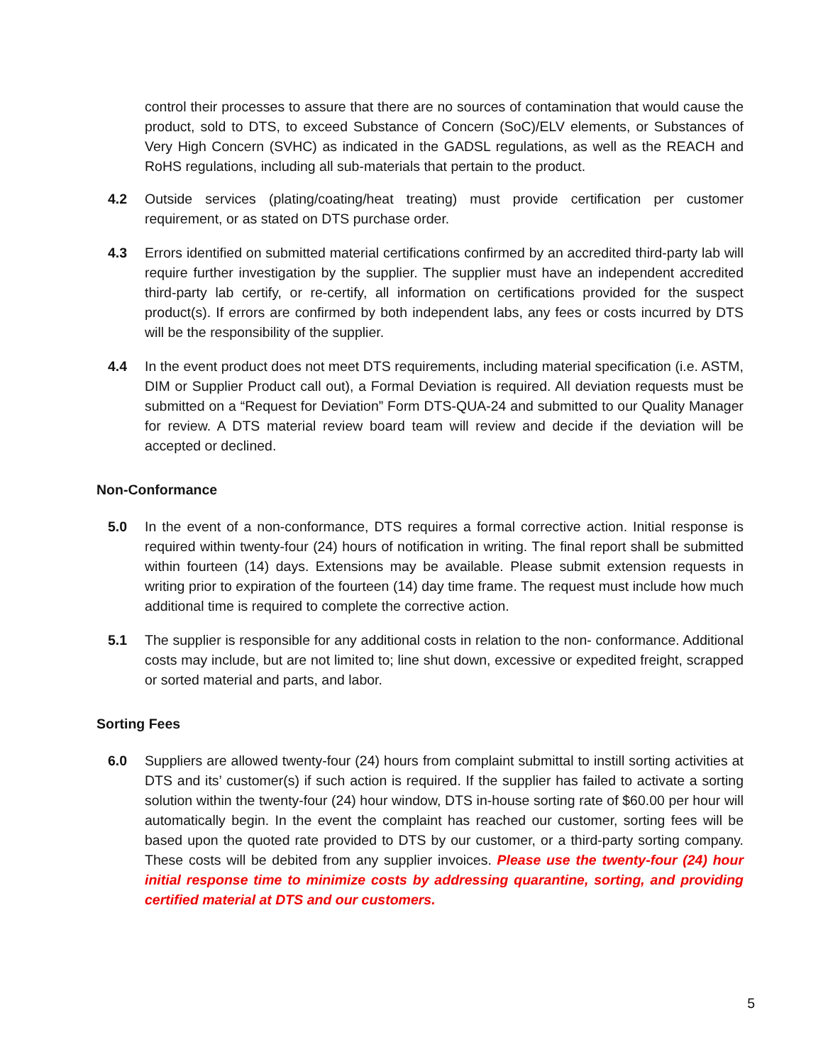control their processes to assure that there are no sources of contamination that would cause the product, sold to DTS, to exceed Substance of Concern (SoC)/ELV elements, or Substances of Very High Concern (SVHC) as indicated in the GADSL regulations, as well as the REACH and RoHS regulations, including all sub-materials that pertain to the product.
4.2 Outside services (plating/coating/heat treating) must provide certification per customer requirement, or as stated on DTS purchase order.
4.3 Errors identified on submitted material certifications confirmed by an accredited third-party lab will require further investigation by the supplier. The supplier must have an independent accredited third-party lab certify, or re-certify, all information on certifications provided for the suspect product(s). If errors are confirmed by both independent labs, any fees or costs incurred by DTS will be the responsibility of the supplier.
4.4 In the event product does not meet DTS requirements, including material specification (i.e. ASTM, DIM or Supplier Product call out), a Formal Deviation is required. All deviation requests must be submitted on a “Request for Deviation” Form DTS-QUA-24 and submitted to our Quality Manager for review. A DTS material review board team will review and decide if the deviation will be accepted or declined.
Non-Conformance
5.0 In the event of a non-conformance, DTS requires a formal corrective action. Initial response is required within twenty-four (24) hours of notification in writing. The final report shall be submitted within fourteen (14) days. Extensions may be available. Please submit extension requests in writing prior to expiration of the fourteen (14) day time frame. The request must include how much additional time is required to complete the corrective action.
5.1 The supplier is responsible for any additional costs in relation to the non- conformance. Additional costs may include, but are not limited to; line shut down, excessive or expedited freight, scrapped or sorted material and parts, and labor.
Sorting Fees
6.0 Suppliers are allowed twenty-four (24) hours from complaint submittal to instill sorting activities at DTS and its’ customer(s) if such action is required. If the supplier has failed to activate a sorting solution within the twenty-four (24) hour window, DTS in-house sorting rate of $60.00 per hour will automatically begin. In the event the complaint has reached our customer, sorting fees will be based upon the quoted rate provided to DTS by our customer, or a third-party sorting company. These costs will be debited from any supplier invoices. Please use the twenty-four (24) hour initial response time to minimize costs by addressing quarantine, sorting, and providing certified material at DTS and our customers.
5